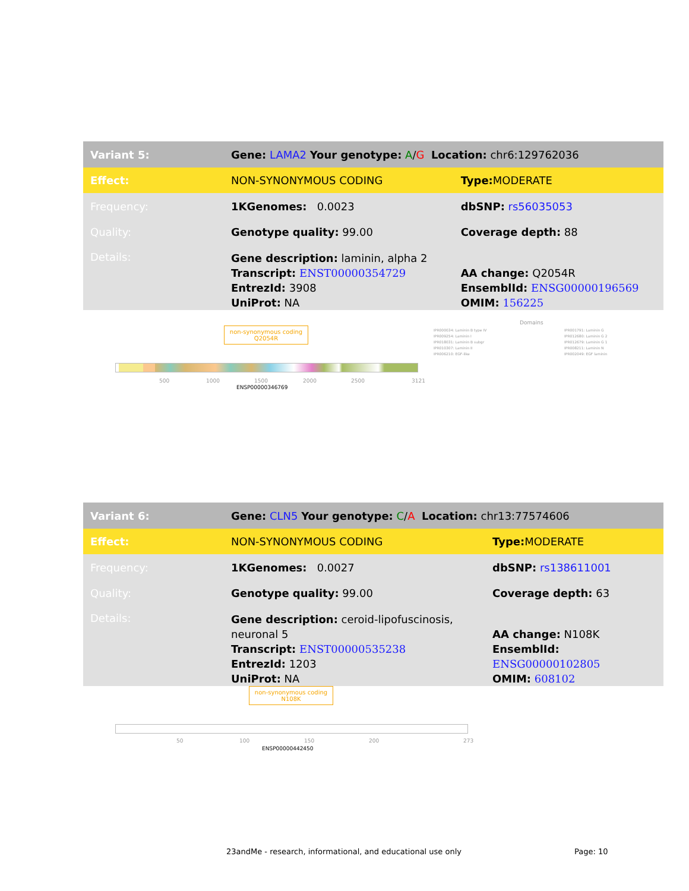| Variant 5: | Gene: LAMA2 Your genotype: A / G Location: chr6:129762036 | |
| Effect: | NON-SYNONYMOUS CODING | Type: MODERATE |
| Frequency: | 1KGenomes: 0.0023 | dbSNP: rs56035053 |
| Quality: | Genotype quality: 99.00 | Coverage depth: 88 |
| Details: | Gene description: laminin, alpha 2 Transcript: ENST00000354729 EntrezId: 3908 UniProt: NA | AA change: Q2054R EnsemblId: ENSG00000196569 OMIM: 156225 |
non-synonymous coding
Q2054R
500 1000 1500 2000 2500 3121
ENSP00000346769
Domains
IPR000034: Laminin B type IV
IPR009254: Laminin I
IPR018031: Laminin B subgr
IPR010307: Laminin II
IPR006210: EGF-like
IPR001791: Laminin G
IPR012680: Laminin G 2
IPR012679: Laminin G 1
IPR008211: Laminin N
IPR002049: EGF laminin
| Variant 6: | Gene: CLN5 Your genotype: C / A Location: chr13:77574606 | |
| Effect: | NON-SYNONYMOUS CODING | Type: MODERATE |
| Frequency: | 1KGenomes: 0.0027 | dbSNP: rs138611001 |
| Quality: | Genotype quality: 99.00 | Coverage depth: 63 |
| Details: | Gene description: ceroid-lipofuscinosis, neuronal 5 Transcript: ENST00000535238 EntrezId: 1203 UniProt: NA | AA change: N108K EnsemblId: ENSG00000102805 OMIM: 608102 |
non-synonymous coding
N108K
50 100 150 200 273
ENSP00000442450
23andMe - research, informational, and educational use only
Page: 10